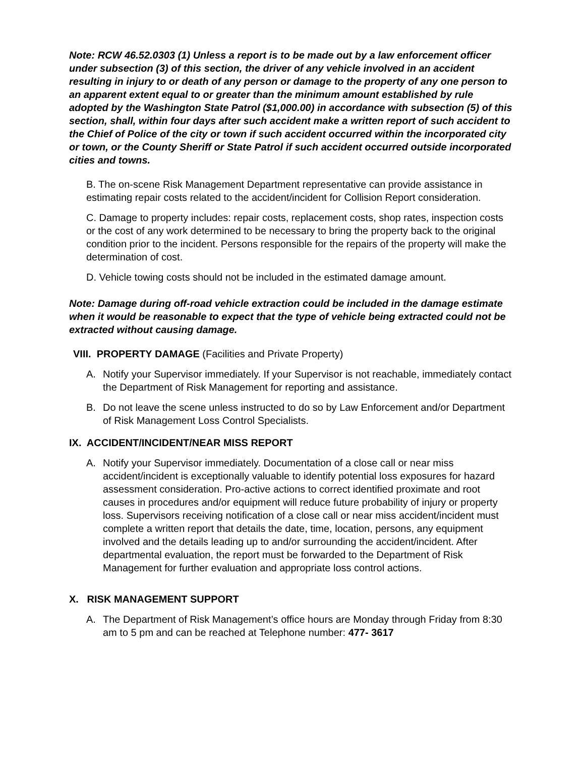Note: RCW 46.52.0303 (1) Unless a report is to be made out by a law enforcement officer under subsection (3) of this section, the driver of any vehicle involved in an accident resulting in injury to or death of any person or damage to the property of any one person to an apparent extent equal to or greater than the minimum amount established by rule adopted by the Washington State Patrol ($1,000.00) in accordance with subsection (5) of this section, shall, within four days after such accident make a written report of such accident to the Chief of Police of the city or town if such accident occurred within the incorporated city or town, or the County Sheriff or State Patrol if such accident occurred outside incorporated cities and towns.
B. The on-scene Risk Management Department representative can provide assistance in estimating repair costs related to the accident/incident for Collision Report consideration.
C. Damage to property includes: repair costs, replacement costs, shop rates, inspection costs or the cost of any work determined to be necessary to bring the property back to the original condition prior to the incident. Persons responsible for the repairs of the property will make the determination of cost.
D. Vehicle towing costs should not be included in the estimated damage amount.
Note: Damage during off-road vehicle extraction could be included in the damage estimate when it would be reasonable to expect that the type of vehicle being extracted could not be extracted without causing damage.
VIII. PROPERTY DAMAGE (Facilities and Private Property)
A. Notify your Supervisor immediately. If your Supervisor is not reachable, immediately contact the Department of Risk Management for reporting and assistance.
B. Do not leave the scene unless instructed to do so by Law Enforcement and/or Department of Risk Management Loss Control Specialists.
IX. ACCIDENT/INCIDENT/NEAR MISS REPORT
A. Notify your Supervisor immediately. Documentation of a close call or near miss accident/incident is exceptionally valuable to identify potential loss exposures for hazard assessment consideration. Pro-active actions to correct identified proximate and root causes in procedures and/or equipment will reduce future probability of injury or property loss. Supervisors receiving notification of a close call or near miss accident/incident must complete a written report that details the date, time, location, persons, any equipment involved and the details leading up to and/or surrounding the accident/incident. After departmental evaluation, the report must be forwarded to the Department of Risk Management for further evaluation and appropriate loss control actions.
X. RISK MANAGEMENT SUPPORT
A. The Department of Risk Management’s office hours are Monday through Friday from 8:30 am to 5 pm and can be reached at Telephone number: 477- 3617